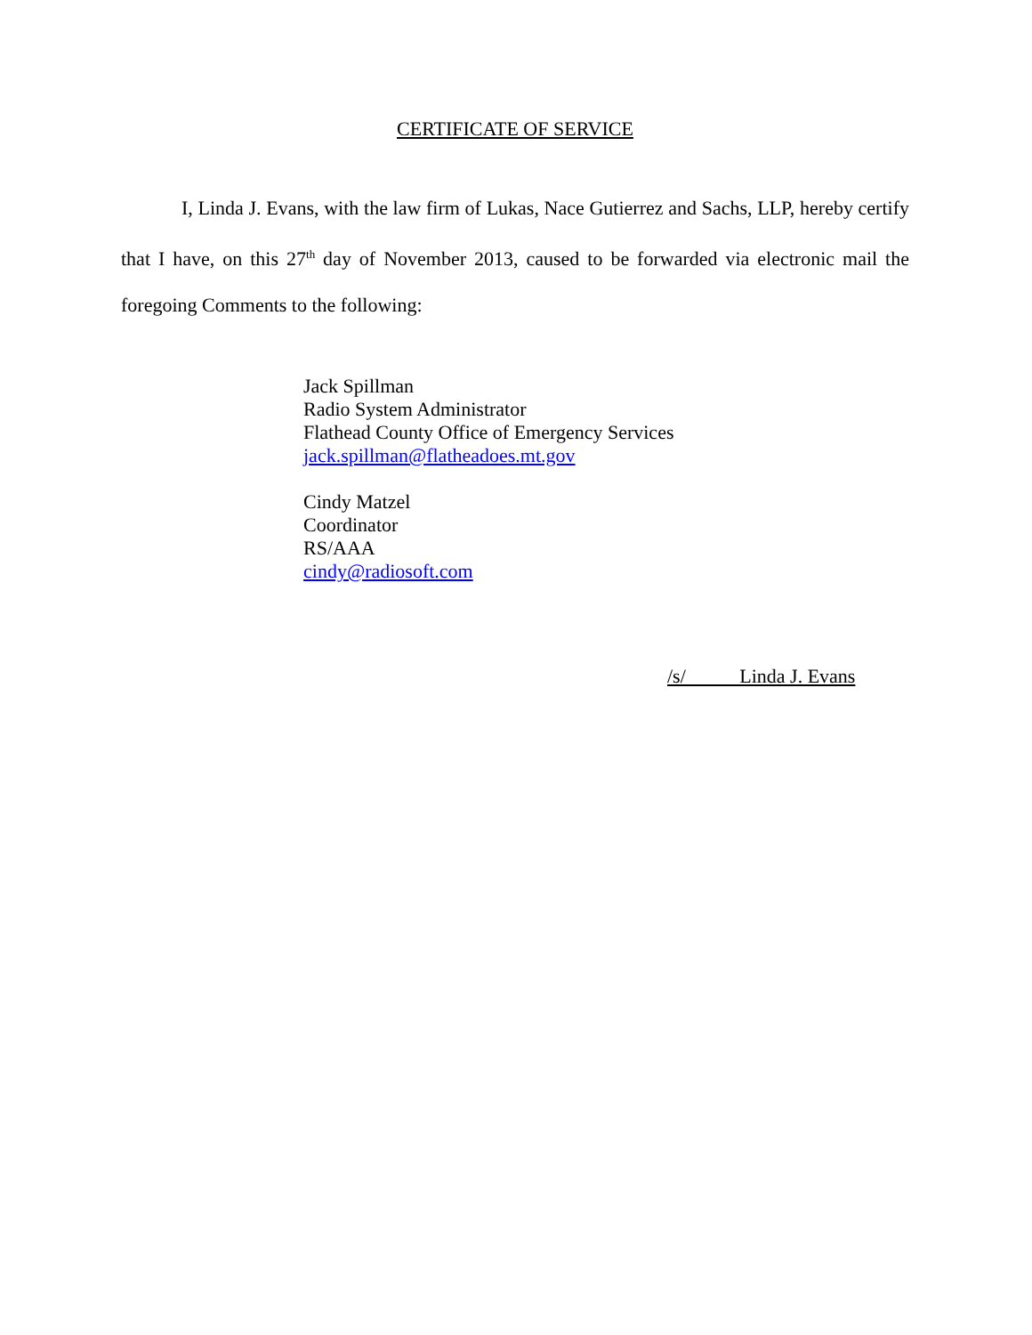CERTIFICATE OF SERVICE
I, Linda J. Evans, with the law firm of Lukas, Nace Gutierrez and Sachs, LLP, hereby certify that I have, on this 27<sup>th</sup> day of November 2013, caused to be forwarded via electronic mail the foregoing Comments to the following:
Jack Spillman
Radio System Administrator
Flathead County Office of Emergency Services
jack.spillman@flatheadoes.mt.gov
Cindy Matzel
Coordinator
RS/AAA
cindy@radiosoft.com
/s/ Linda J. Evans